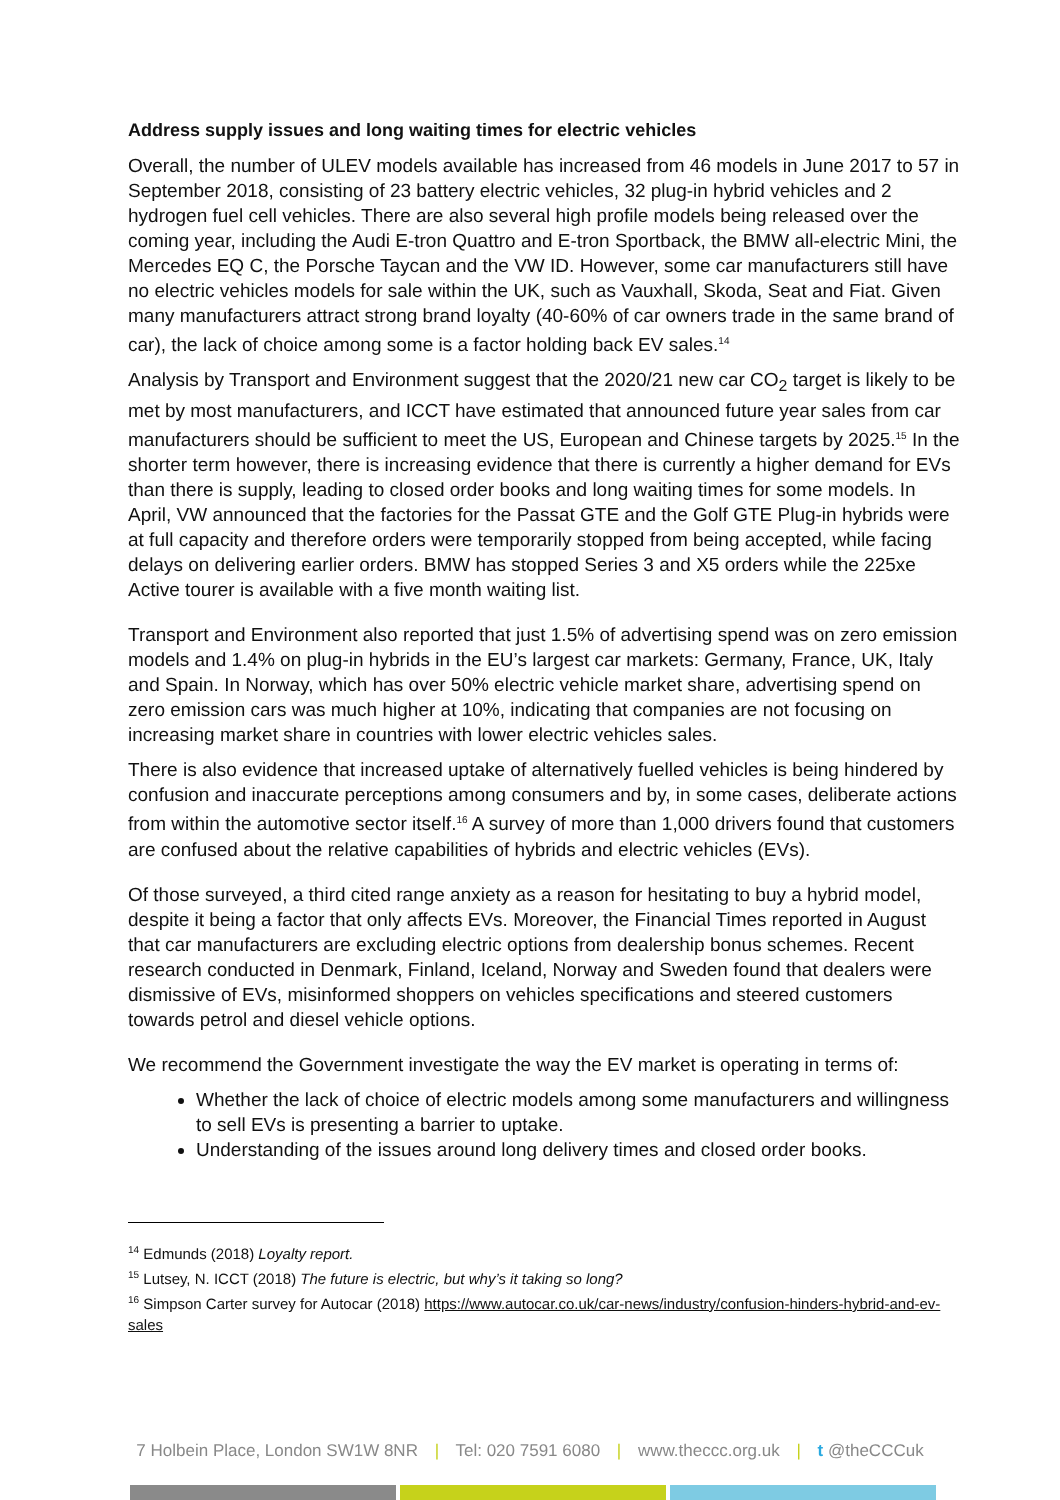Address supply issues and long waiting times for electric vehicles
Overall, the number of ULEV models available has increased from 46 models in June 2017 to 57 in September 2018, consisting of 23 battery electric vehicles, 32 plug-in hybrid vehicles and 2 hydrogen fuel cell vehicles. There are also several high profile models being released over the coming year, including the Audi E-tron Quattro and E-tron Sportback, the BMW all-electric Mini, the Mercedes EQ C, the Porsche Taycan and the VW ID. However, some car manufacturers still have no electric vehicles models for sale within the UK, such as Vauxhall, Skoda, Seat and Fiat. Given many manufacturers attract strong brand loyalty (40-60% of car owners trade in the same brand of car), the lack of choice among some is a factor holding back EV sales.<sup>14</sup>
Analysis by Transport and Environment suggest that the 2020/21 new car CO<sub>2</sub> target is likely to be met by most manufacturers, and ICCT have estimated that announced future year sales from car manufacturers should be sufficient to meet the US, European and Chinese targets by 2025.<sup>15</sup> In the shorter term however, there is increasing evidence that there is currently a higher demand for EVs than there is supply, leading to closed order books and long waiting times for some models. In April, VW announced that the factories for the Passat GTE and the Golf GTE Plug-in hybrids were at full capacity and therefore orders were temporarily stopped from being accepted, while facing delays on delivering earlier orders. BMW has stopped Series 3 and X5 orders while the 225xe Active tourer is available with a five month waiting list.
Transport and Environment also reported that just 1.5% of advertising spend was on zero emission models and 1.4% on plug-in hybrids in the EU’s largest car markets: Germany, France, UK, Italy and Spain. In Norway, which has over 50% electric vehicle market share, advertising spend on zero emission cars was much higher at 10%, indicating that companies are not focusing on increasing market share in countries with lower electric vehicles sales.
There is also evidence that increased uptake of alternatively fuelled vehicles is being hindered by confusion and inaccurate perceptions among consumers and by, in some cases, deliberate actions from within the automotive sector itself.<sup>16</sup> A survey of more than 1,000 drivers found that customers are confused about the relative capabilities of hybrids and electric vehicles (EVs).
Of those surveyed, a third cited range anxiety as a reason for hesitating to buy a hybrid model, despite it being a factor that only affects EVs. Moreover, the Financial Times reported in August that car manufacturers are excluding electric options from dealership bonus schemes. Recent research conducted in Denmark, Finland, Iceland, Norway and Sweden found that dealers were dismissive of EVs, misinformed shoppers on vehicles specifications and steered customers towards petrol and diesel vehicle options.
We recommend the Government investigate the way the EV market is operating in terms of:
Whether the lack of choice of electric models among some manufacturers and willingness to sell EVs is presenting a barrier to uptake.
Understanding of the issues around long delivery times and closed order books.
<sup>14</sup> Edmunds (2018) Loyalty report.
<sup>15</sup> Lutsey, N. ICCT (2018) The future is electric, but why’s it taking so long?
<sup>16</sup> Simpson Carter survey for Autocar (2018) https://www.autocar.co.uk/car-news/industry/confusion-hinders-hybrid-and-ev-sales
7 Holbein Place, London SW1W 8NR | Tel: 020 7591 6080 | www.theccc.org.uk | t @theCCCuk